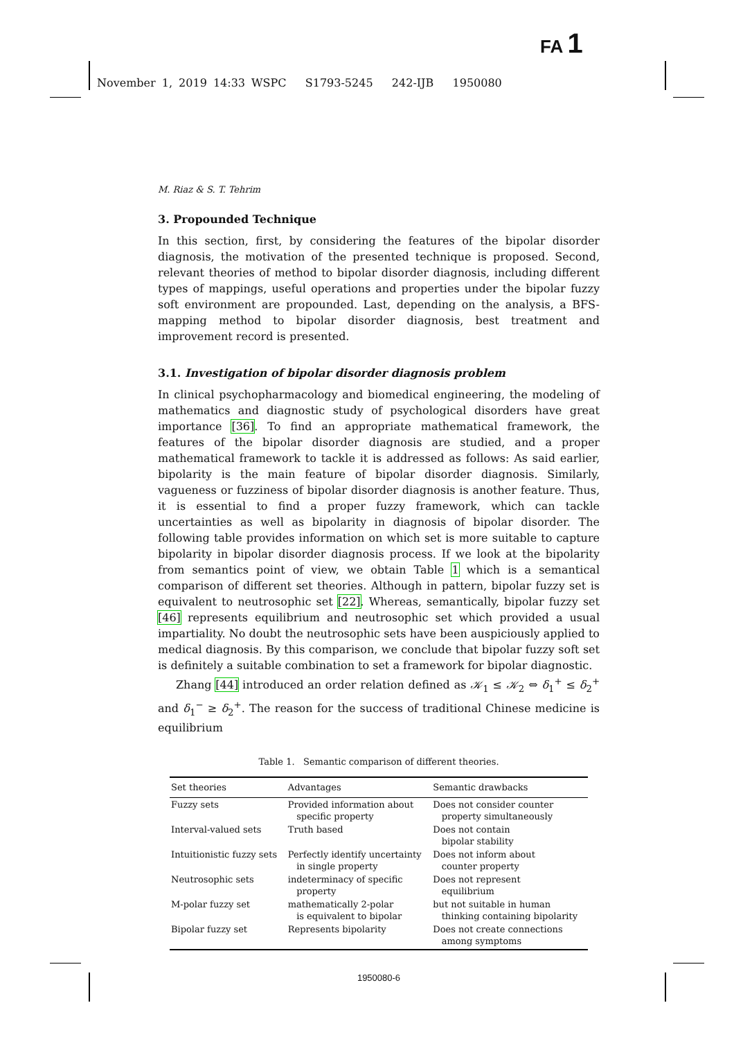FA 1
November 1, 2019 14:33 WSPC S1793-5245 242-IJB 1950080
M. Riaz & S. T. Tehrim
3. Propounded Technique
In this section, first, by considering the features of the bipolar disorder diagnosis, the motivation of the presented technique is proposed. Second, relevant theories of method to bipolar disorder diagnosis, including different types of mappings, useful operations and properties under the bipolar fuzzy soft environment are propounded. Last, depending on the analysis, a BFS-mapping method to bipolar disorder diagnosis, best treatment and improvement record is presented.
3.1. Investigation of bipolar disorder diagnosis problem
In clinical psychopharmacology and biomedical engineering, the modeling of mathematics and diagnostic study of psychological disorders have great importance [36]. To find an appropriate mathematical framework, the features of the bipolar disorder diagnosis are studied, and a proper mathematical framework to tackle it is addressed as follows: As said earlier, bipolarity is the main feature of bipolar disorder diagnosis. Similarly, vagueness or fuzziness of bipolar disorder diagnosis is another feature. Thus, it is essential to find a proper fuzzy framework, which can tackle uncertainties as well as bipolarity in diagnosis of bipolar disorder. The following table provides information on which set is more suitable to capture bipolarity in bipolar disorder diagnosis process. If we look at the bipolarity from semantics point of view, we obtain Table 1 which is a semantical comparison of different set theories. Although in pattern, bipolar fuzzy set is equivalent to neutrosophic set [22]. Whereas, semantically, bipolar fuzzy set [46] represents equilibrium and neutrosophic set which provided a usual impartiality. No doubt the neutrosophic sets have been auspiciously applied to medical diagnosis. By this comparison, we conclude that bipolar fuzzy soft set is definitely a suitable combination to set a framework for bipolar diagnostic.
Zhang [44] introduced an order relation defined as 𝒦<sub>1</sub> ≤ 𝒦<sub>2</sub> ⇔ δ<sub>1</sub><sup>+</sup> ≤ δ<sub>2</sub><sup>+</sup> and δ<sub>1</sub><sup>−</sup> ≥ δ<sub>2</sub><sup>+</sup>. The reason for the success of traditional Chinese medicine is equilibrium
Table 1. Semantic comparison of different theories.
| Set theories | Advantages | Semantic drawbacks |
| --- | --- | --- |
| Fuzzy sets | Provided information about specific property | Does not consider counter property simultaneously |
| Interval-valued sets | Truth based | Does not contain bipolar stability |
| Intuitionistic fuzzy sets | Perfectly identify uncertainty in single property | Does not inform about counter property |
| Neutrosophic sets | indeterminacy of specific property | Does not represent equilibrium |
| M-polar fuzzy set | mathematically 2-polar is equivalent to bipolar | but not suitable in human thinking containing bipolarity |
| Bipolar fuzzy set | Represents bipolarity | Does not create connections among symptoms |
1950080-6